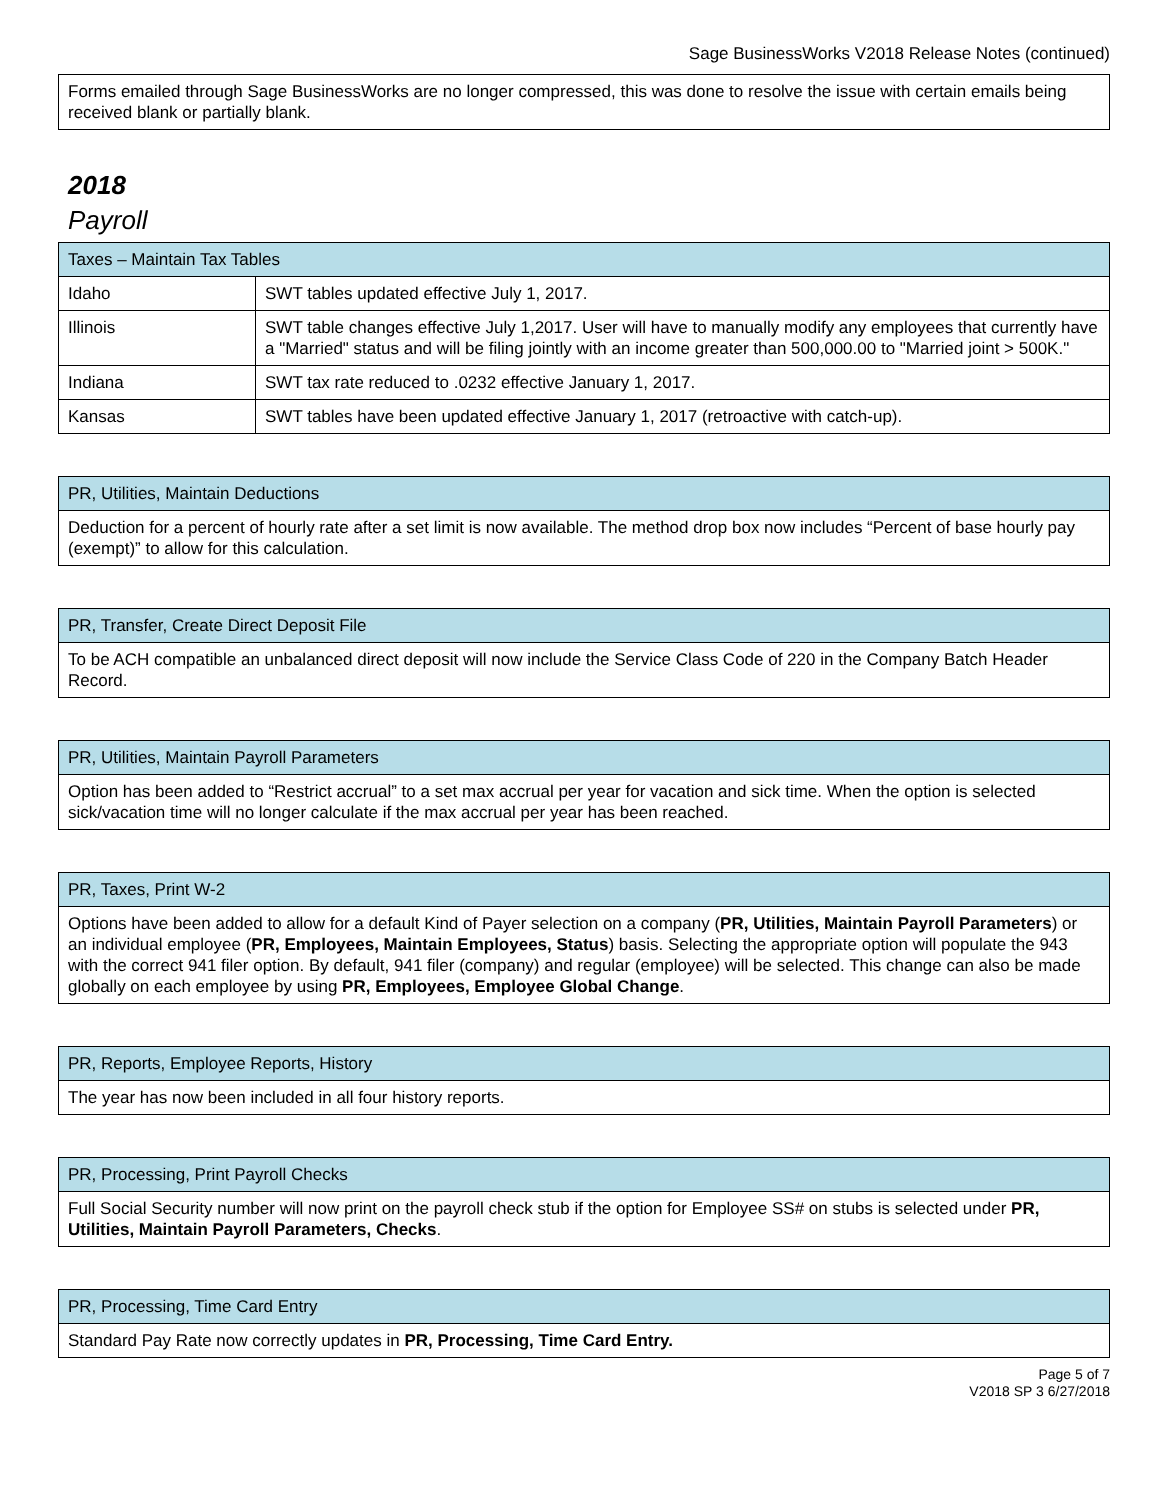Sage BusinessWorks V2018 Release Notes (continued)
| Forms emailed through Sage BusinessWorks are no longer compressed, this was done to resolve the issue with certain emails being received blank or partially blank. |
2018
Payroll
| Taxes – Maintain Tax Tables | |
| --- | --- |
| Idaho | SWT tables updated effective July 1, 2017. |
| Illinois | SWT table changes effective July 1,2017. User will have to manually modify any employees that currently have a "Married" status and will be filing jointly with an income greater than 500,000.00 to "Married joint > 500K." |
| Indiana | SWT tax rate reduced to .0232 effective January 1, 2017. |
| Kansas | SWT tables have been updated effective January 1, 2017 (retroactive with catch-up). |
| PR, Utilities, Maintain Deductions |
| --- |
| Deduction for a percent of hourly rate after a set limit is now available. The method drop box now includes “Percent of base hourly pay (exempt)” to allow for this calculation. |
| PR, Transfer, Create Direct Deposit File |
| --- |
| To be ACH compatible an unbalanced direct deposit will now include the Service Class Code of 220 in the Company Batch Header Record. |
| PR, Utilities, Maintain Payroll Parameters |
| --- |
| Option has been added to “Restrict accrual” to a set max accrual per year for vacation and sick time. When the option is selected sick/vacation time will no longer calculate if the max accrual per year has been reached. |
| PR, Taxes, Print W-2 |
| --- |
| Options have been added to allow for a default Kind of Payer selection on a company ( PR, Utilities, Maintain Payroll Parameters ) or an individual employee ( PR, Employees, Maintain Employees, Status ) basis. Selecting the appropriate option will populate the 943 with the correct 941 filer option. By default, 941 filer (company) and regular (employee) will be selected. This change can also be made globally on each employee by using PR, Employees, Employee Global Change . |
| PR, Reports, Employee Reports, History |
| --- |
| The year has now been included in all four history reports. |
| PR, Processing, Print Payroll Checks |
| --- |
| Full Social Security number will now print on the payroll check stub if the option for Employee SS# on stubs is selected under PR, Utilities, Maintain Payroll Parameters, Checks . |
| PR, Processing, Time Card Entry |
| --- |
| Standard Pay Rate now correctly updates in PR, Processing, Time Card Entry. |
Page 5 of 7
V2018 SP 3 6/27/2018